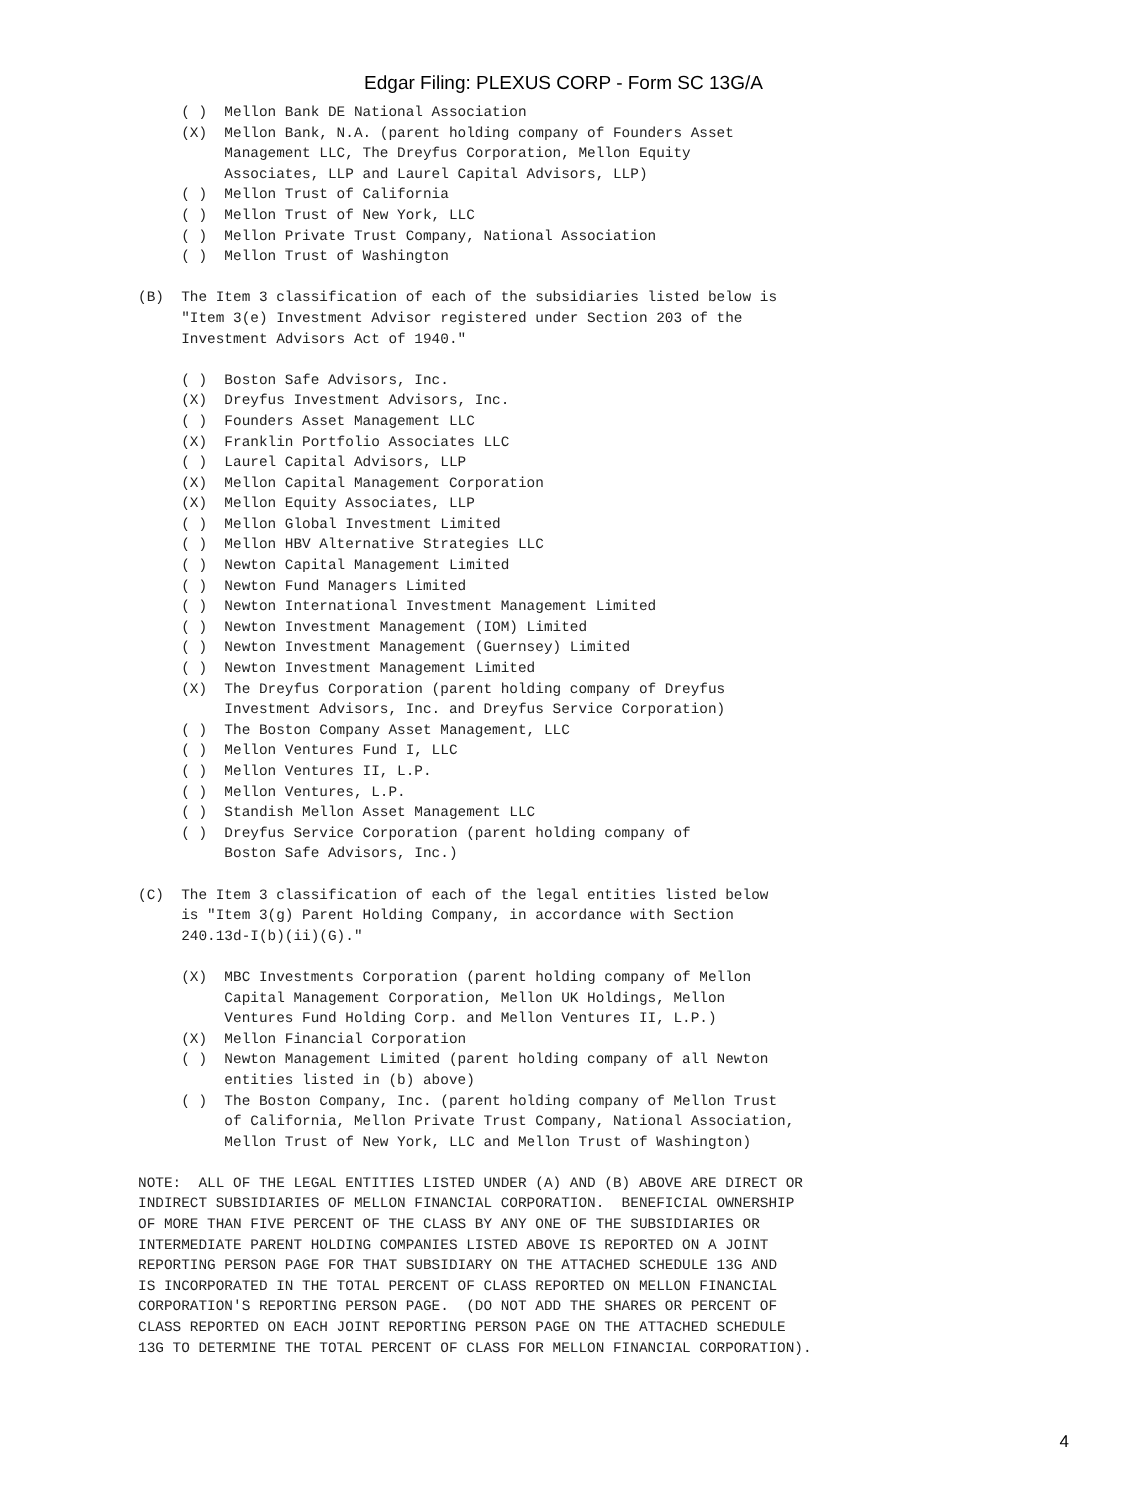Edgar Filing: PLEXUS CORP - Form SC 13G/A
     ( )  Mellon Bank DE National Association
     (X)  Mellon Bank, N.A. (parent holding company of Founders Asset
          Management LLC, The Dreyfus Corporation, Mellon Equity
          Associates, LLP and Laurel Capital Advisors, LLP)
     ( )  Mellon Trust of California
     ( )  Mellon Trust of New York, LLC
     ( )  Mellon Private Trust Company, National Association
     ( )  Mellon Trust of Washington

(B)  The Item 3 classification of each of the subsidiaries listed below is
     "Item 3(e) Investment Advisor registered under Section 203 of the
     Investment Advisors Act of 1940."

     ( )  Boston Safe Advisors, Inc.
     (X)  Dreyfus Investment Advisors, Inc.
     ( )  Founders Asset Management LLC
     (X)  Franklin Portfolio Associates LLC
     ( )  Laurel Capital Advisors, LLP
     (X)  Mellon Capital Management Corporation
     (X)  Mellon Equity Associates, LLP
     ( )  Mellon Global Investment Limited
     ( )  Mellon HBV Alternative Strategies LLC
     ( )  Newton Capital Management Limited
     ( )  Newton Fund Managers Limited
     ( )  Newton International Investment Management Limited
     ( )  Newton Investment Management (IOM) Limited
     ( )  Newton Investment Management (Guernsey) Limited
     ( )  Newton Investment Management Limited
     (X)  The Dreyfus Corporation (parent holding company of Dreyfus
          Investment Advisors, Inc. and Dreyfus Service Corporation)
     ( )  The Boston Company Asset Management, LLC
     ( )  Mellon Ventures Fund I, LLC
     ( )  Mellon Ventures II, L.P.
     ( )  Mellon Ventures, L.P.
     ( )  Standish Mellon Asset Management LLC
     ( )  Dreyfus Service Corporation (parent holding company of
          Boston Safe Advisors, Inc.)

(C)  The Item 3 classification of each of the legal entities listed below
     is "Item 3(g) Parent Holding Company, in accordance with Section
     240.13d-I(b)(ii)(G)."

     (X)  MBC Investments Corporation (parent holding company of Mellon
          Capital Management Corporation, Mellon UK Holdings, Mellon
          Ventures Fund Holding Corp. and Mellon Ventures II, L.P.)
     (X)  Mellon Financial Corporation
     ( )  Newton Management Limited (parent holding company of all Newton
          entities listed in (b) above)
     ( )  The Boston Company, Inc. (parent holding company of Mellon Trust
          of California, Mellon Private Trust Company, National Association,
          Mellon Trust of New York, LLC and Mellon Trust of Washington)

NOTE:  ALL OF THE LEGAL ENTITIES LISTED UNDER (A) AND (B) ABOVE ARE DIRECT OR
INDIRECT SUBSIDIARIES OF MELLON FINANCIAL CORPORATION.  BENEFICIAL OWNERSHIP
OF MORE THAN FIVE PERCENT OF THE CLASS BY ANY ONE OF THE SUBSIDIARIES OR
INTERMEDIATE PARENT HOLDING COMPANIES LISTED ABOVE IS REPORTED ON A JOINT
REPORTING PERSON PAGE FOR THAT SUBSIDIARY ON THE ATTACHED SCHEDULE 13G AND
IS INCORPORATED IN THE TOTAL PERCENT OF CLASS REPORTED ON MELLON FINANCIAL
CORPORATION'S REPORTING PERSON PAGE.  (DO NOT ADD THE SHARES OR PERCENT OF
CLASS REPORTED ON EACH JOINT REPORTING PERSON PAGE ON THE ATTACHED SCHEDULE
13G TO DETERMINE THE TOTAL PERCENT OF CLASS FOR MELLON FINANCIAL CORPORATION).
4